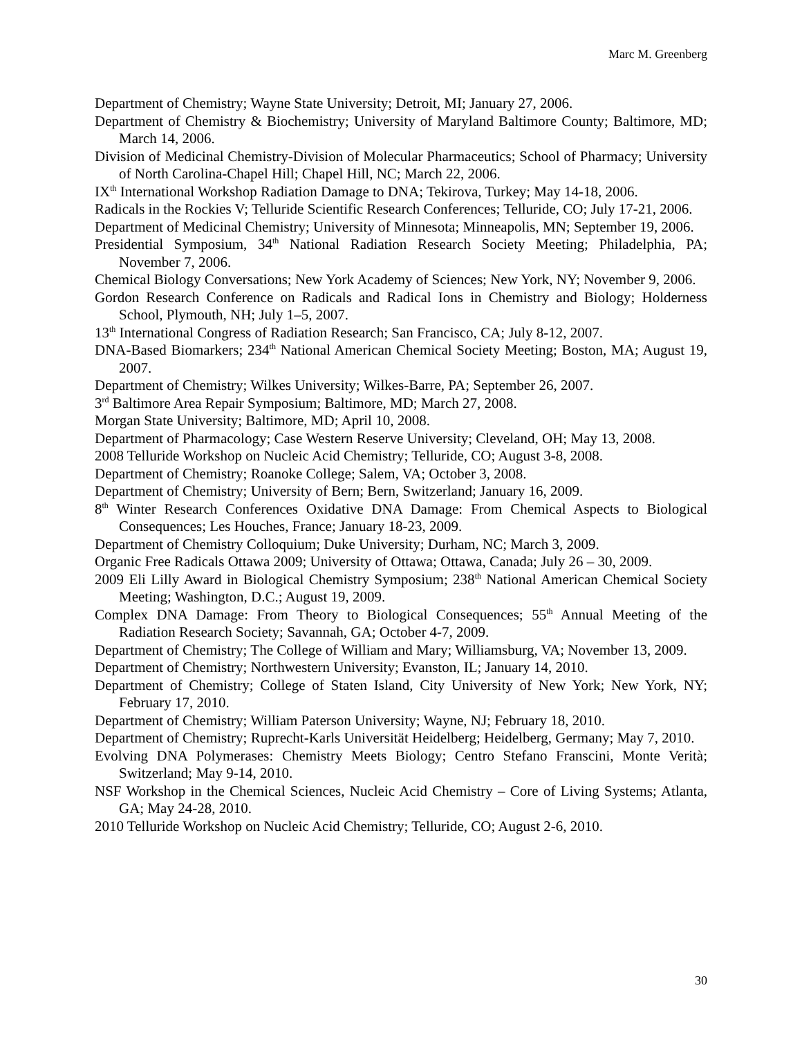Marc M. Greenberg
Department of Chemistry; Wayne State University; Detroit, MI; January 27, 2006.
Department of Chemistry & Biochemistry; University of Maryland Baltimore County; Baltimore, MD; March 14, 2006.
Division of Medicinal Chemistry-Division of Molecular Pharmaceutics; School of Pharmacy; University of North Carolina-Chapel Hill; Chapel Hill, NC; March 22, 2006.
IX<sup>th</sup> International Workshop Radiation Damage to DNA; Tekirova, Turkey; May 14-18, 2006.
Radicals in the Rockies V; Telluride Scientific Research Conferences; Telluride, CO; July 17-21, 2006.
Department of Medicinal Chemistry; University of Minnesota; Minneapolis, MN; September 19, 2006.
Presidential Symposium, 34<sup>th</sup> National Radiation Research Society Meeting; Philadelphia, PA; November 7, 2006.
Chemical Biology Conversations; New York Academy of Sciences; New York, NY; November 9, 2006.
Gordon Research Conference on Radicals and Radical Ions in Chemistry and Biology; Holderness School, Plymouth, NH; July 1–5, 2007.
13<sup>th</sup> International Congress of Radiation Research; San Francisco, CA; July 8-12, 2007.
DNA-Based Biomarkers; 234<sup>th</sup> National American Chemical Society Meeting; Boston, MA; August 19, 2007.
Department of Chemistry; Wilkes University; Wilkes-Barre, PA; September 26, 2007.
3<sup>rd</sup> Baltimore Area Repair Symposium; Baltimore, MD; March 27, 2008.
Morgan State University; Baltimore, MD; April 10, 2008.
Department of Pharmacology; Case Western Reserve University; Cleveland, OH; May 13, 2008.
2008 Telluride Workshop on Nucleic Acid Chemistry; Telluride, CO; August 3-8, 2008.
Department of Chemistry; Roanoke College; Salem, VA; October 3, 2008.
Department of Chemistry; University of Bern; Bern, Switzerland; January 16, 2009.
8<sup>th</sup> Winter Research Conferences Oxidative DNA Damage: From Chemical Aspects to Biological Consequences; Les Houches, France; January 18-23, 2009.
Department of Chemistry Colloquium; Duke University; Durham, NC; March 3, 2009.
Organic Free Radicals Ottawa 2009; University of Ottawa; Ottawa, Canada; July 26 – 30, 2009.
2009 Eli Lilly Award in Biological Chemistry Symposium; 238<sup>th</sup> National American Chemical Society Meeting; Washington, D.C.; August 19, 2009.
Complex DNA Damage: From Theory to Biological Consequences; 55<sup>th</sup> Annual Meeting of the Radiation Research Society; Savannah, GA; October 4-7, 2009.
Department of Chemistry; The College of William and Mary; Williamsburg, VA; November 13, 2009.
Department of Chemistry; Northwestern University; Evanston, IL; January 14, 2010.
Department of Chemistry; College of Staten Island, City University of New York; New York, NY; February 17, 2010.
Department of Chemistry; William Paterson University; Wayne, NJ; February 18, 2010.
Department of Chemistry; Ruprecht-Karls Universität Heidelberg; Heidelberg, Germany; May 7, 2010.
Evolving DNA Polymerases: Chemistry Meets Biology; Centro Stefano Franscini, Monte Verità; Switzerland; May 9-14, 2010.
NSF Workshop in the Chemical Sciences, Nucleic Acid Chemistry – Core of Living Systems; Atlanta, GA; May 24-28, 2010.
2010 Telluride Workshop on Nucleic Acid Chemistry; Telluride, CO; August 2-6, 2010.
30